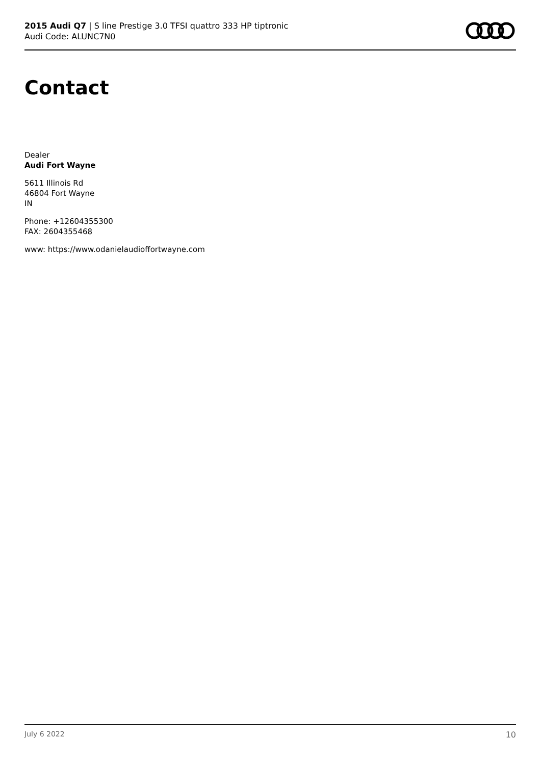2015 Audi Q7 | S line Prestige 3.0 TFSI quattro 333 HP tiptronic
Audi Code: ALUNC7N0
Contact
Dealer
Audi Fort Wayne
5611 Illinois Rd
46804 Fort Wayne
IN
Phone: +12604355300
FAX: 2604355468
www: https://www.odanielaudioffortwayne.com
July 6 2022 10